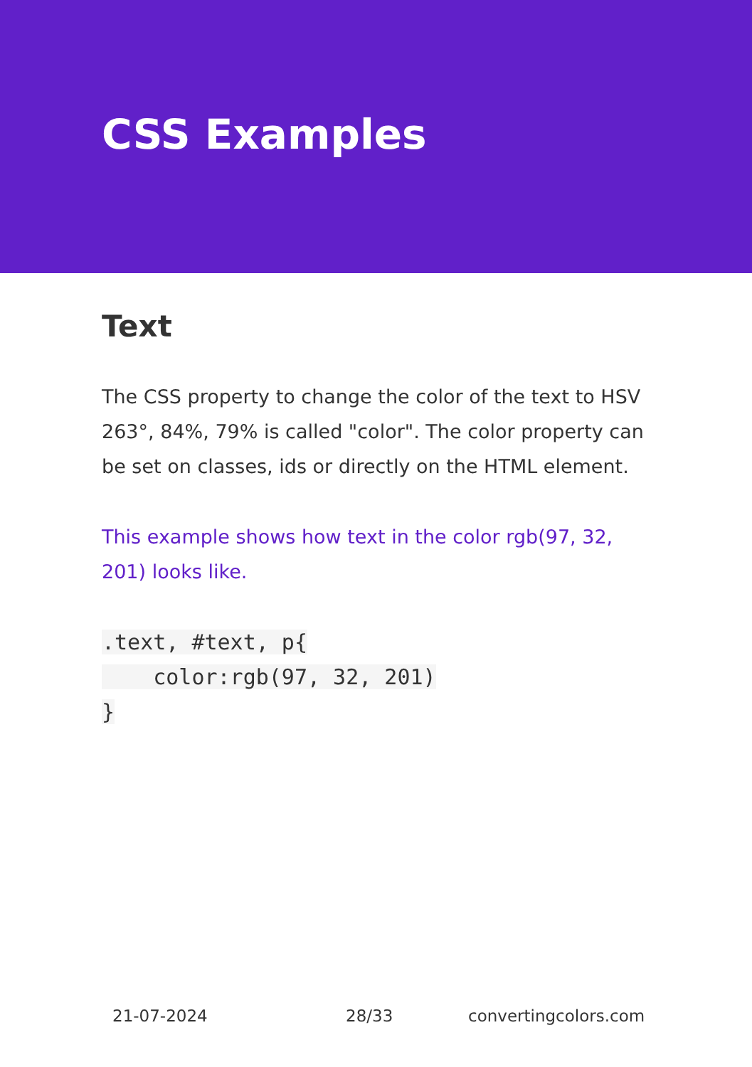CSS Examples
Text
The CSS property to change the color of the text to HSV 263°, 84%, 79% is called "color". The color property can be set on classes, ids or directly on the HTML element.
This example shows how text in the color rgb(97, 32, 201) looks like.
.text, #text, p{
    color:rgb(97, 32, 201)
}
21-07-2024 28/33 convertingcolors.com